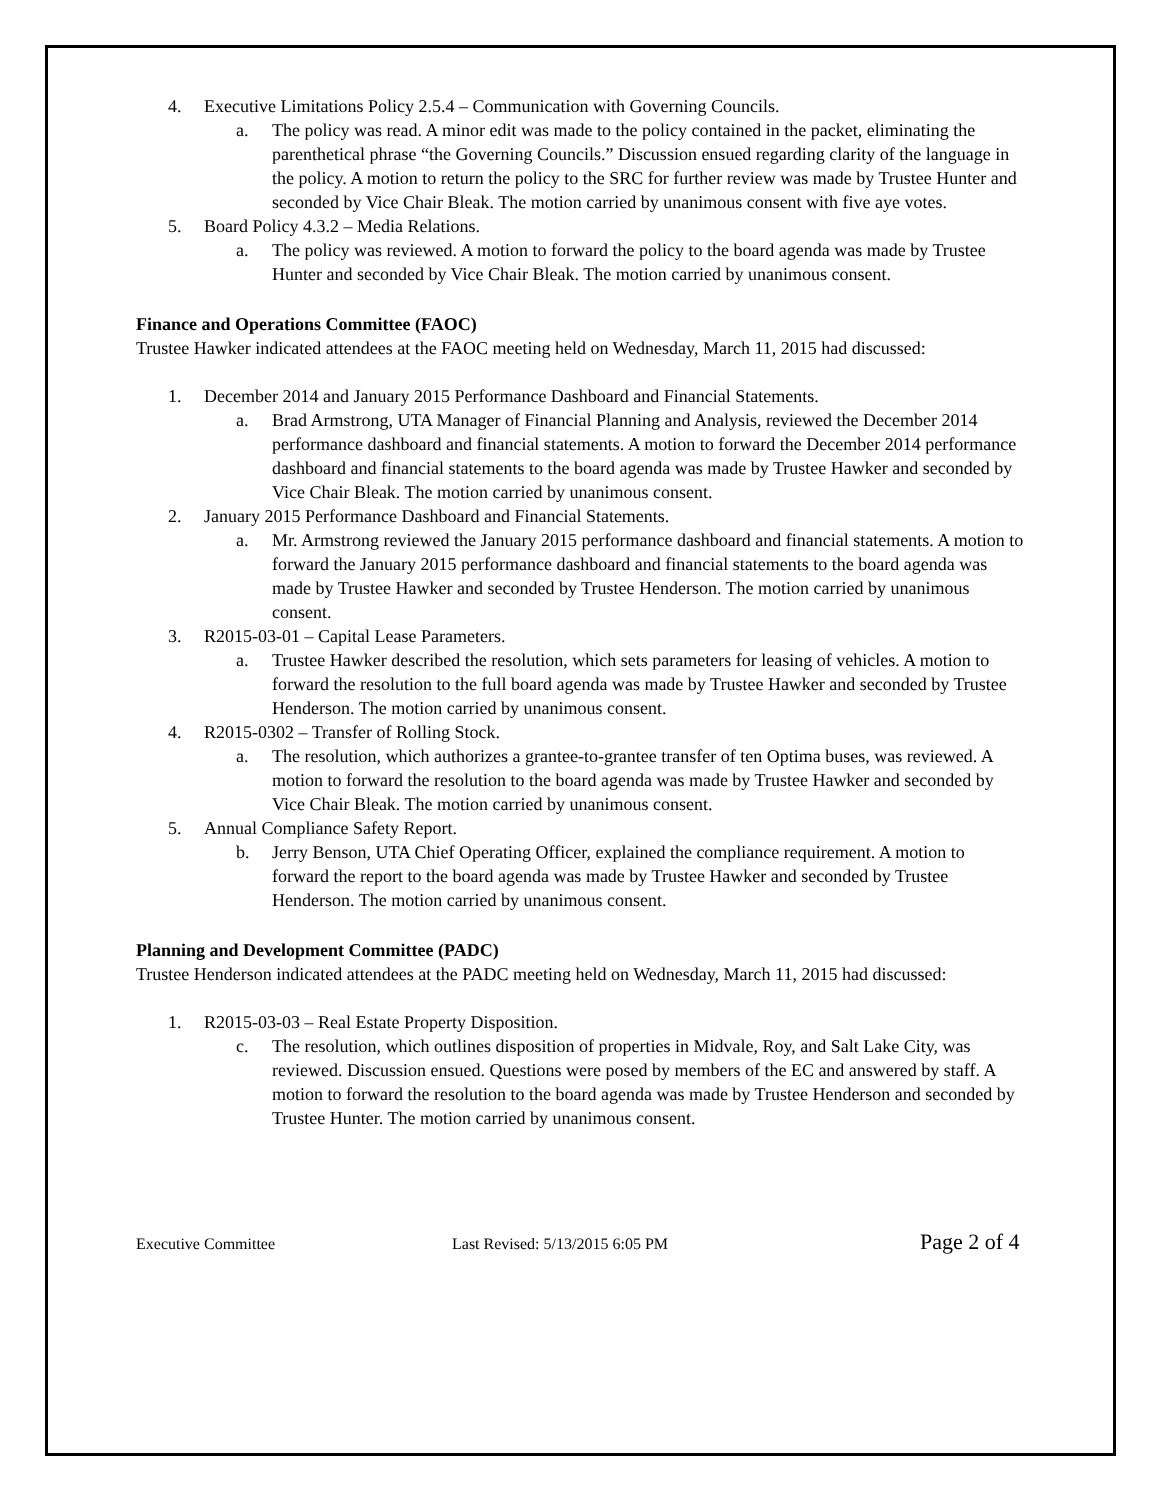4. Executive Limitations Policy 2.5.4 – Communication with Governing Councils.
a. The policy was read. A minor edit was made to the policy contained in the packet, eliminating the parenthetical phrase “the Governing Councils.” Discussion ensued regarding clarity of the language in the policy. A motion to return the policy to the SRC for further review was made by Trustee Hunter and seconded by Vice Chair Bleak. The motion carried by unanimous consent with five aye votes.
5. Board Policy 4.3.2 – Media Relations.
a. The policy was reviewed. A motion to forward the policy to the board agenda was made by Trustee Hunter and seconded by Vice Chair Bleak. The motion carried by unanimous consent.
Finance and Operations Committee (FAOC)
Trustee Hawker indicated attendees at the FAOC meeting held on Wednesday, March 11, 2015 had discussed:
1. December 2014 and January 2015 Performance Dashboard and Financial Statements.
a. Brad Armstrong, UTA Manager of Financial Planning and Analysis, reviewed the December 2014 performance dashboard and financial statements. A motion to forward the December 2014 performance dashboard and financial statements to the board agenda was made by Trustee Hawker and seconded by Vice Chair Bleak. The motion carried by unanimous consent.
2. January 2015 Performance Dashboard and Financial Statements.
a. Mr. Armstrong reviewed the January 2015 performance dashboard and financial statements. A motion to forward the January 2015 performance dashboard and financial statements to the board agenda was made by Trustee Hawker and seconded by Trustee Henderson. The motion carried by unanimous consent.
3. R2015-03-01 – Capital Lease Parameters.
a. Trustee Hawker described the resolution, which sets parameters for leasing of vehicles. A motion to forward the resolution to the full board agenda was made by Trustee Hawker and seconded by Trustee Henderson. The motion carried by unanimous consent.
4. R2015-0302 – Transfer of Rolling Stock.
a. The resolution, which authorizes a grantee-to-grantee transfer of ten Optima buses, was reviewed. A motion to forward the resolution to the board agenda was made by Trustee Hawker and seconded by Vice Chair Bleak. The motion carried by unanimous consent.
5. Annual Compliance Safety Report.
b. Jerry Benson, UTA Chief Operating Officer, explained the compliance requirement. A motion to forward the report to the board agenda was made by Trustee Hawker and seconded by Trustee Henderson. The motion carried by unanimous consent.
Planning and Development Committee (PADC)
Trustee Henderson indicated attendees at the PADC meeting held on Wednesday, March 11, 2015 had discussed:
1. R2015-03-03 – Real Estate Property Disposition.
c. The resolution, which outlines disposition of properties in Midvale, Roy, and Salt Lake City, was reviewed. Discussion ensued. Questions were posed by members of the EC and answered by staff. A motion to forward the resolution to the board agenda was made by Trustee Henderson and seconded by Trustee Hunter. The motion carried by unanimous consent.
Executive Committee Last Revised: 5/13/2015 6:05 PM Page 2 of 4